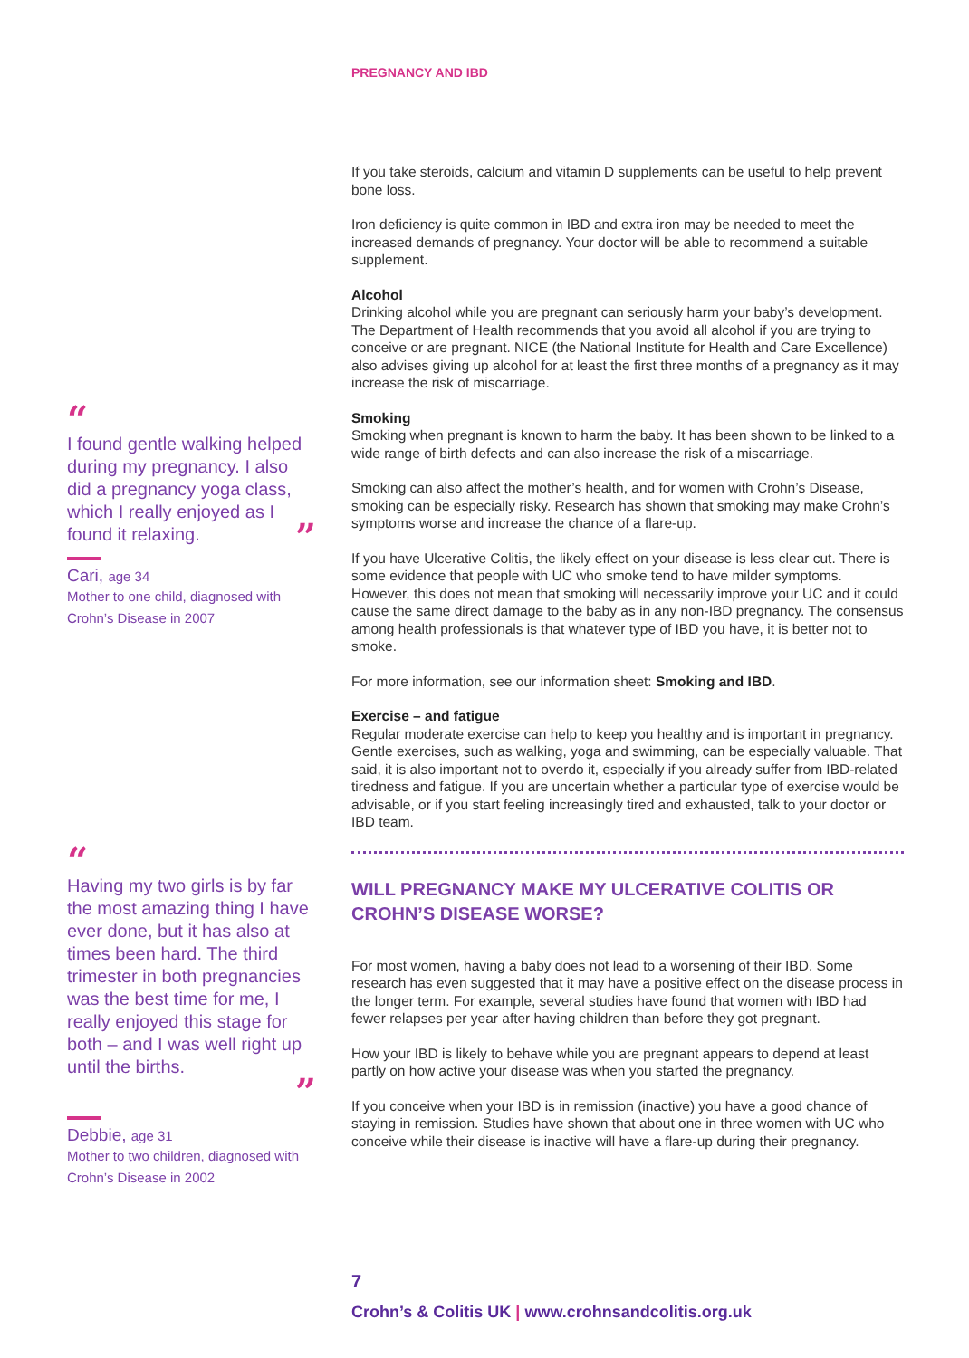PREGNANCY AND IBD
“
I found gentle walking helped during my pregnancy. I also did a pregnancy yoga class, which I really enjoyed as I found it relaxing. ”
Cari, age 34
Mother to one child, diagnosed with Crohn’s Disease in 2007
“
Having my two girls is by far the most amazing thing I have ever done, but it has also at times been hard. The third trimester in both pregnancies was the best time for me, I really enjoyed this stage for both – and I was well right up until the births.
”
Debbie, age 31
Mother to two children, diagnosed with Crohn’s Disease in 2002
If you take steroids, calcium and vitamin D supplements can be useful to help prevent bone loss.
Iron deficiency is quite common in IBD and extra iron may be needed to meet the increased demands of pregnancy. Your doctor will be able to recommend a suitable supplement.
Alcohol
Drinking alcohol while you are pregnant can seriously harm your baby’s development. The Department of Health recommends that you avoid all alcohol if you are trying to conceive or are pregnant. NICE (the National Institute for Health and Care Excellence) also advises giving up alcohol for at least the first three months of a pregnancy as it may increase the risk of miscarriage.
Smoking
Smoking when pregnant is known to harm the baby. It has been shown to be linked to a wide range of birth defects and can also increase the risk of a miscarriage.
Smoking can also affect the mother’s health, and for women with Crohn’s Disease, smoking can be especially risky. Research has shown that smoking may make Crohn’s symptoms worse and increase the chance of a flare-up.
If you have Ulcerative Colitis, the likely effect on your disease is less clear cut. There is some evidence that people with UC who smoke tend to have milder symptoms. However, this does not mean that smoking will necessarily improve your UC and it could cause the same direct damage to the baby as in any non-IBD pregnancy. The consensus among health professionals is that whatever type of IBD you have, it is better not to smoke.
For more information, see our information sheet: Smoking and IBD.
Exercise – and fatigue
Regular moderate exercise can help to keep you healthy and is important in pregnancy. Gentle exercises, such as walking, yoga and swimming, can be especially valuable. That said, it is also important not to overdo it, especially if you already suffer from IBD-related tiredness and fatigue. If you are uncertain whether a particular type of exercise would be advisable, or if you start feeling increasingly tired and exhausted, talk to your doctor or IBD team.
WILL PREGNANCY MAKE MY ULCERATIVE COLITIS OR CROHN’S DISEASE WORSE?
For most women, having a baby does not lead to a worsening of their IBD. Some research has even suggested that it may have a positive effect on the disease process in the longer term. For example, several studies have found that women with IBD had fewer relapses per year after having children than before they got pregnant.
How your IBD is likely to behave while you are pregnant appears to depend at least partly on how active your disease was when you started the pregnancy.
If you conceive when your IBD is in remission (inactive) you have a good chance of staying in remission. Studies have shown that about one in three women with UC who conceive while their disease is inactive will have a flare-up during their pregnancy.
7
Crohn’s & Colitis UK | www.crohnsandcolitis.org.uk